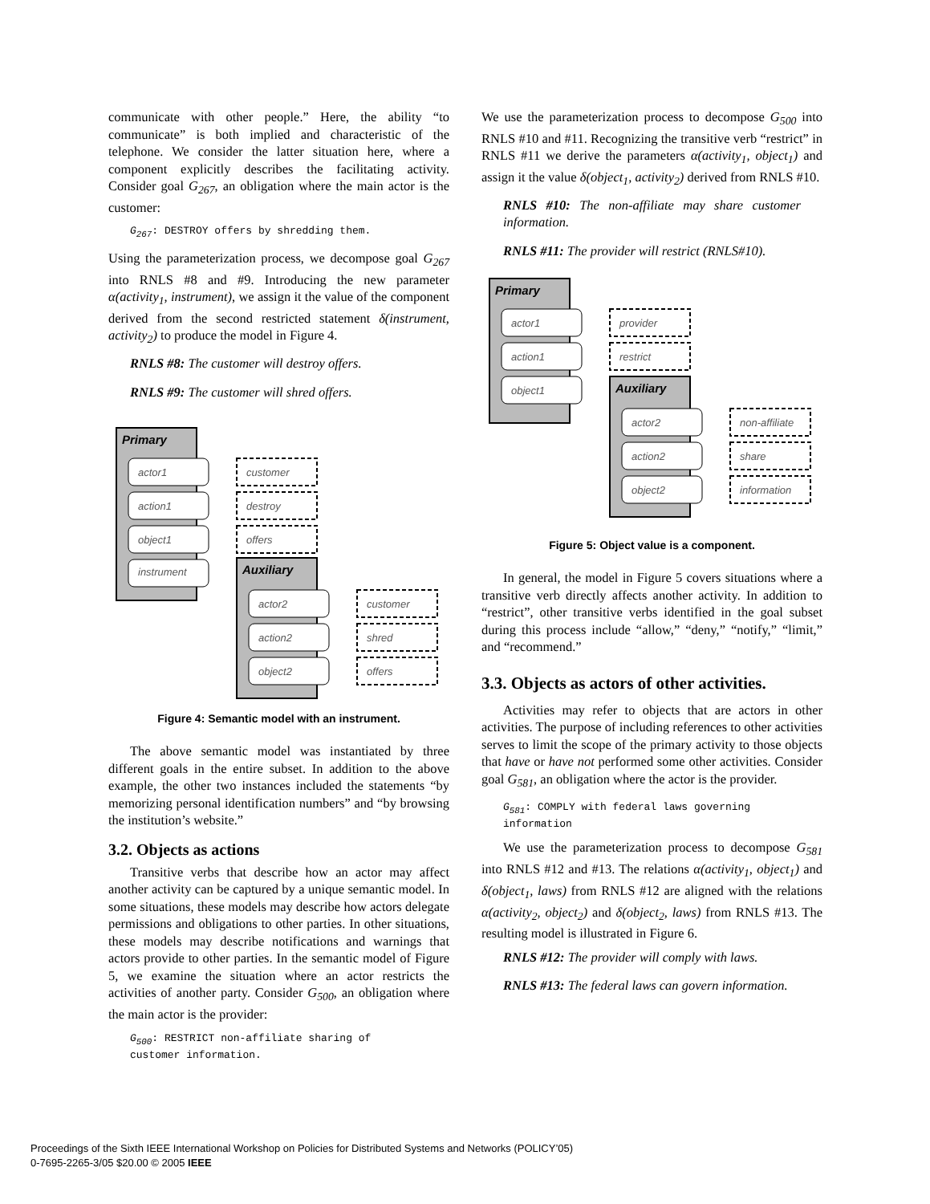communicate with other people.” Here, the ability “to communicate” is both implied and characteristic of the telephone. We consider the latter situation here, where a component explicitly describes the facilitating activity. Consider goal G<sub>267</sub>, an obligation where the main actor is the customer:
G<sub>267</sub>: DESTROY offers by shredding them.
Using the parameterization process, we decompose goal G<sub>267</sub> into RNLS #8 and #9. Introducing the new parameter α(activity<sub>1</sub>, instrument), we assign it the value of the component derived from the second restricted statement δ(instrument, activity<sub>2</sub>) to produce the model in Figure 4.
RNLS #8: The customer will destroy offers.
RNLS #9: The customer will shred offers.
Primary
actor1
action1
object1
instrument
customer
destroy
offers
Auxiliary
actor2
action2
object2
customer
shred
offers
Figure 4: Semantic model with an instrument.
The above semantic model was instantiated by three different goals in the entire subset. In addition to the above example, the other two instances included the statements “by memorizing personal identification numbers” and “by browsing the institution’s website.”
3.2. Objects as actions
Transitive verbs that describe how an actor may affect another activity can be captured by a unique semantic model. In some situations, these models may describe how actors delegate permissions and obligations to other parties. In other situations, these models may describe notifications and warnings that actors provide to other parties. In the semantic model of Figure 5, we examine the situation where an actor restricts the activities of another party. Consider G<sub>500</sub>, an obligation where the main actor is the provider:
G<sub>500</sub>: RESTRICT non-affiliate sharing of
customer information.
We use the parameterization process to decompose G<sub>500</sub> into RNLS #10 and #11. Recognizing the transitive verb “restrict” in RNLS #11 we derive the parameters α(activity<sub>1</sub>, object<sub>1</sub>) and assign it the value δ(object<sub>1</sub>, activity<sub>2</sub>) derived from RNLS #10.
RNLS #10: The non-affiliate may share customer information.
RNLS #11: The provider will restrict (RNLS#10).
Primary
actor1
action1
object1
provider
restrict
Auxiliary
actor2
action2
object2
non-affiliate
share
information
Figure 5: Object value is a component.
In general, the model in Figure 5 covers situations where a transitive verb directly affects another activity. In addition to “restrict”, other transitive verbs identified in the goal subset during this process include “allow,” “deny,” “notify,” “limit,” and “recommend.”
3.3. Objects as actors of other activities.
Activities may refer to objects that are actors in other activities. The purpose of including references to other activities serves to limit the scope of the primary activity to those objects that have or have not performed some other activities. Consider goal G<sub>581</sub>, an obligation where the actor is the provider.
G<sub>581</sub>: COMPLY with federal laws governing
information
We use the parameterization process to decompose G<sub>581</sub> into RNLS #12 and #13. The relations α(activity<sub>1</sub>, object<sub>1</sub>) and δ(object<sub>1</sub>, laws) from RNLS #12 are aligned with the relations α(activity<sub>2</sub>, object<sub>2</sub>) and δ(object<sub>2</sub>, laws) from RNLS #13. The resulting model is illustrated in Figure 6.
RNLS #12: The provider will comply with laws.
RNLS #13: The federal laws can govern information.
Proceedings of the Sixth IEEE International Workshop on Policies for Distributed Systems and Networks (POLICY’05)
0-7695-2265-3/05 $20.00 © 2005 IEEE